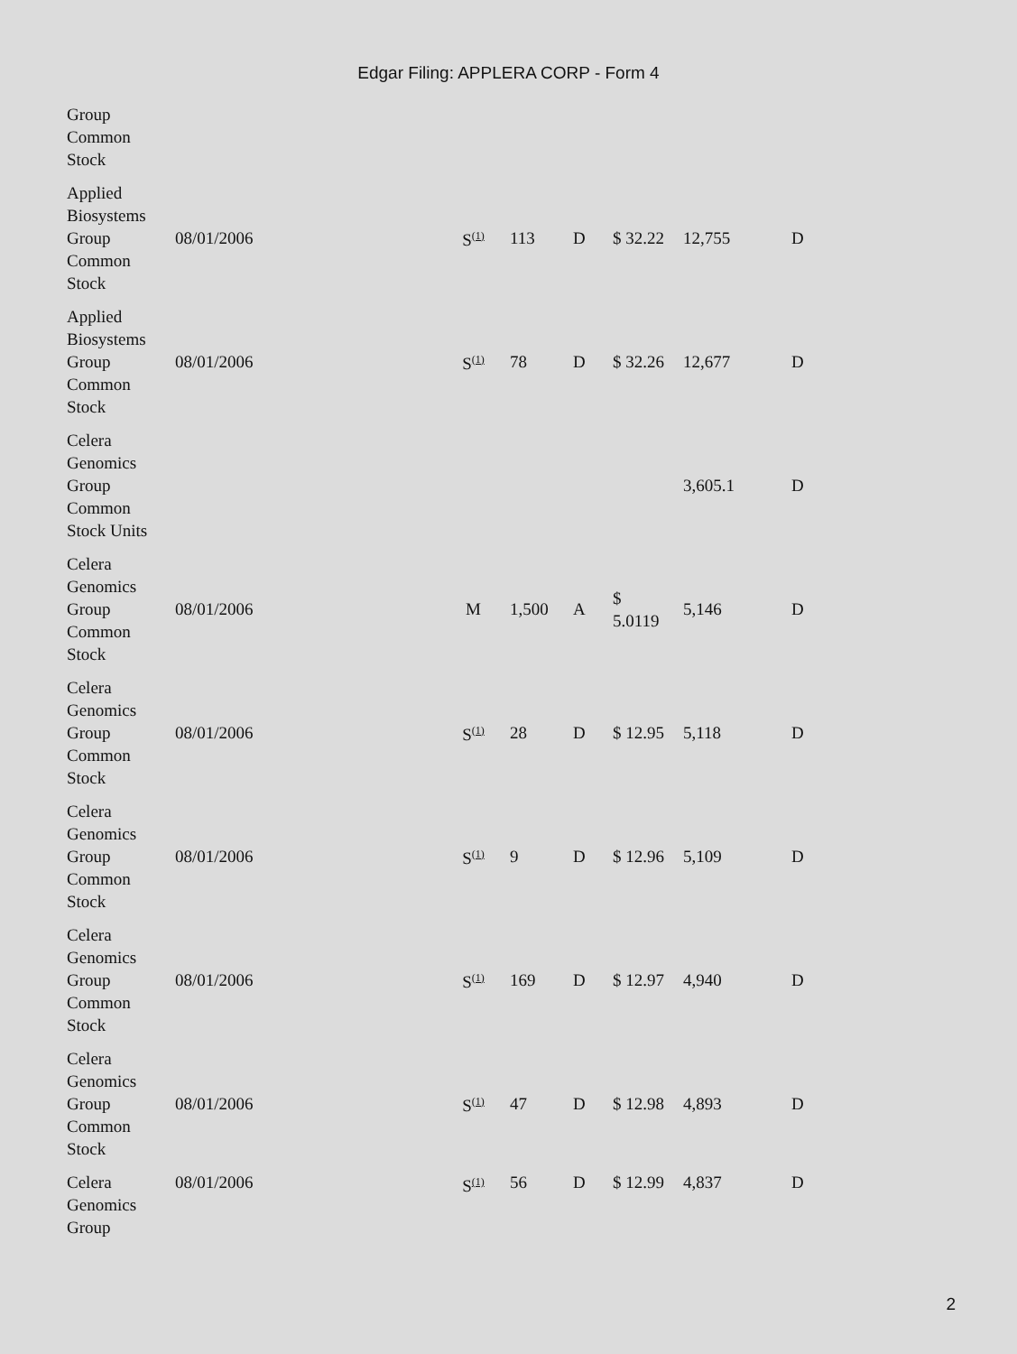Edgar Filing: APPLERA CORP - Form 4
| Group Common Stock | | | | | | | |
| Applied Biosystems Group Common Stock | 08/01/2006 | S<sup>(1)</sup> | 113 | D | $ 32.22 | 12,755 | D |
| Applied Biosystems Group Common Stock | 08/01/2006 | S<sup>(1)</sup> | 78 | D | $ 32.26 | 12,677 | D |
| Celera Genomics Group Common Stock Units | | | | | | 3,605.1 | D |
| Celera Genomics Group Common Stock | 08/01/2006 | M | 1,500 | A | $ 5.0119 | 5,146 | D |
| Celera Genomics Group Common Stock | 08/01/2006 | S<sup>(1)</sup> | 28 | D | $ 12.95 | 5,118 | D |
| Celera Genomics Group Common Stock | 08/01/2006 | S<sup>(1)</sup> | 9 | D | $ 12.96 | 5,109 | D |
| Celera Genomics Group Common Stock | 08/01/2006 | S<sup>(1)</sup> | 169 | D | $ 12.97 | 4,940 | D |
| Celera Genomics Group Common Stock | 08/01/2006 | S<sup>(1)</sup> | 47 | D | $ 12.98 | 4,893 | D |
| Celera Genomics Group | 08/01/2006 | S<sup>(1)</sup> | 56 | D | $ 12.99 | 4,837 | D |
2